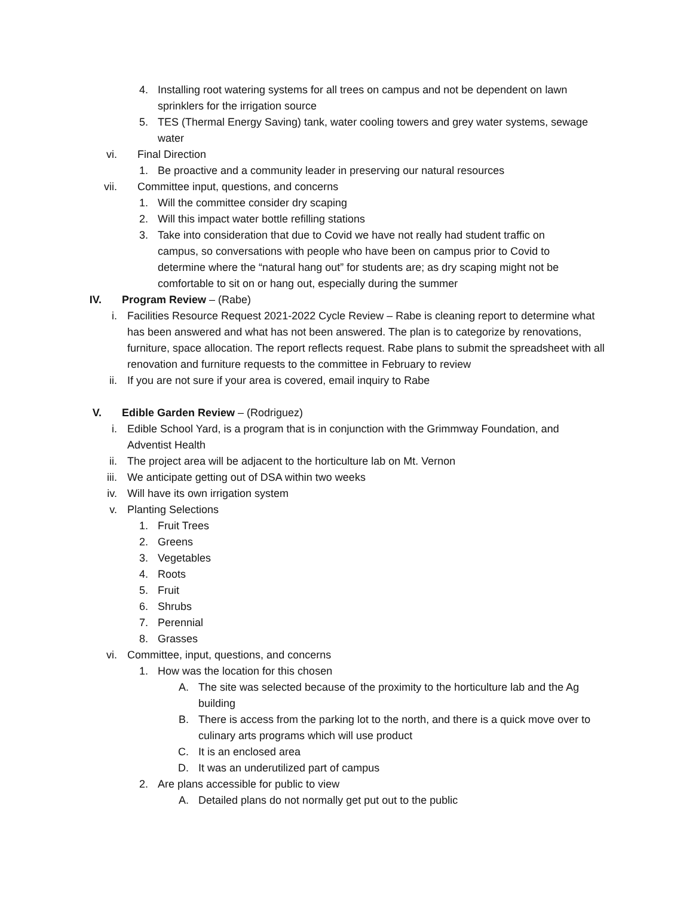4. Installing root watering systems for all trees on campus and not be dependent on lawn sprinklers for the irrigation source
5. TES (Thermal Energy Saving) tank, water cooling towers and grey water systems, sewage water
vi. Final Direction
1. Be proactive and a community leader in preserving our natural resources
vii. Committee input, questions, and concerns
1. Will the committee consider dry scaping
2. Will this impact water bottle refilling stations
3. Take into consideration that due to Covid we have not really had student traffic on campus, so conversations with people who have been on campus prior to Covid to determine where the “natural hang out” for students are; as dry scaping might not be comfortable to sit on or hang out, especially during the summer
IV. Program Review – (Rabe)
i. Facilities Resource Request 2021-2022 Cycle Review – Rabe is cleaning report to determine what has been answered and what has not been answered. The plan is to categorize by renovations, furniture, space allocation. The report reflects request. Rabe plans to submit the spreadsheet with all renovation and furniture requests to the committee in February to review
ii. If you are not sure if your area is covered, email inquiry to Rabe
V. Edible Garden Review – (Rodriguez)
i. Edible School Yard, is a program that is in conjunction with the Grimmway Foundation, and Adventist Health
ii. The project area will be adjacent to the horticulture lab on Mt. Vernon
iii. We anticipate getting out of DSA within two weeks
iv. Will have its own irrigation system
v. Planting Selections
1. Fruit Trees
2. Greens
3. Vegetables
4. Roots
5. Fruit
6. Shrubs
7. Perennial
8. Grasses
vi. Committee, input, questions, and concerns
1. How was the location for this chosen
A. The site was selected because of the proximity to the horticulture lab and the Ag building
B. There is access from the parking lot to the north, and there is a quick move over to culinary arts programs which will use product
C. It is an enclosed area
D. It was an underutilized part of campus
2. Are plans accessible for public to view
A. Detailed plans do not normally get put out to the public